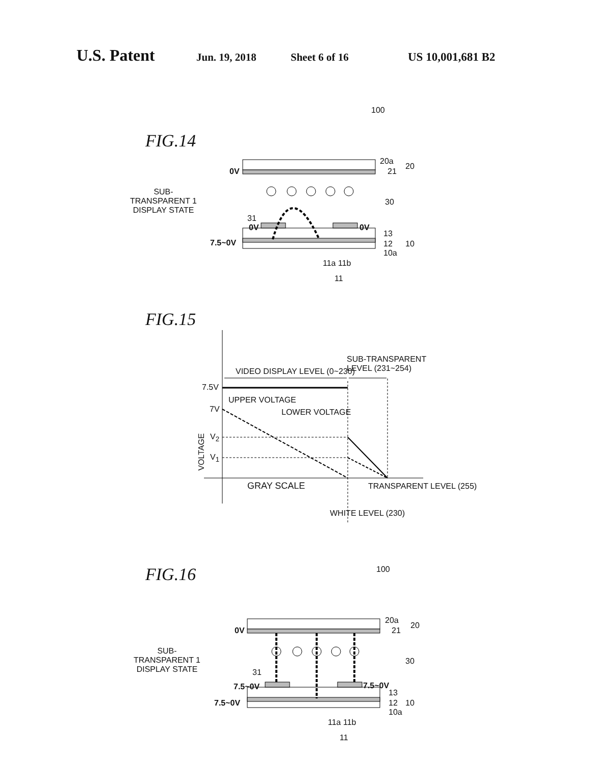U.S. Patent Jun. 19, 2018 Sheet 6 of 16 US 10,001,681 B2
FIG.14
100
0V
20a
21
20
30
SUB-
TRANSPARENT 1
DISPLAY STATE
31
0V 0V
7.5~0V
13
12 10
10a
11a 11b
11
FIG.15
VIDEO DISPLAY LEVEL (0~230)
SUB-TRANSPARENT
LEVEL (231~254)
7.5V
7V
UPPER VOLTAGE
LOWER VOLTAGE
VOLTAGE
V<sub>2</sub>
V<sub>1</sub>
GRAY SCALE TRANSPARENT LEVEL (255)
WHITE LEVEL (230)
FIG.16 100
0V
20a
21
20
30
SUB-
TRANSPARENT 1
DISPLAY STATE
31
7.5~0V 7.5~0V
7.5~0V
13
12 10
10a
11a 11b
11